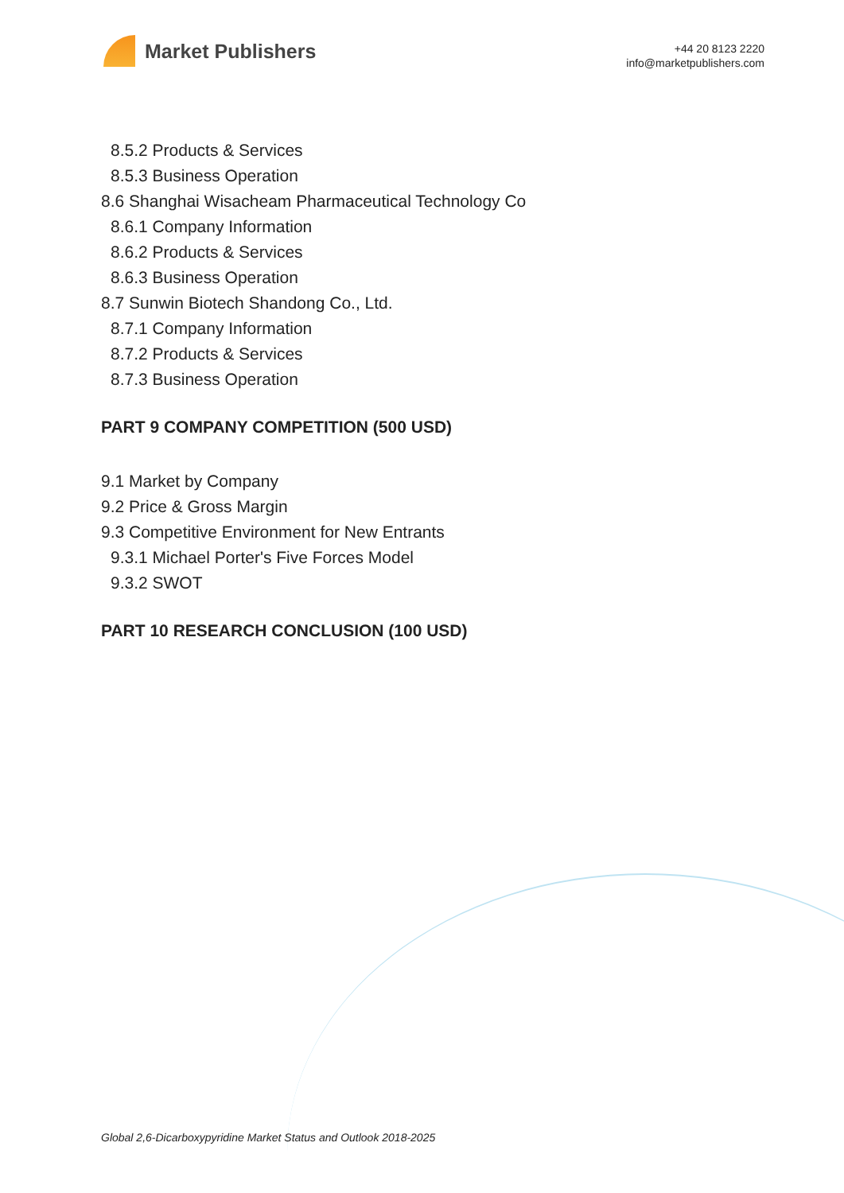Market Publishers
+44 20 8123 2220
info@marketpublishers.com
8.5.2 Products & Services
8.5.3 Business Operation
8.6 Shanghai Wisacheam Pharmaceutical Technology Co
8.6.1 Company Information
8.6.2 Products & Services
8.6.3 Business Operation
8.7 Sunwin Biotech Shandong Co., Ltd.
8.7.1 Company Information
8.7.2 Products & Services
8.7.3 Business Operation
PART 9 COMPANY COMPETITION (500 USD)
9.1 Market by Company
9.2 Price & Gross Margin
9.3 Competitive Environment for New Entrants
9.3.1 Michael Porter's Five Forces Model
9.3.2 SWOT
PART 10 RESEARCH CONCLUSION (100 USD)
Global 2,6-Dicarboxypyridine Market Status and Outlook 2018-2025